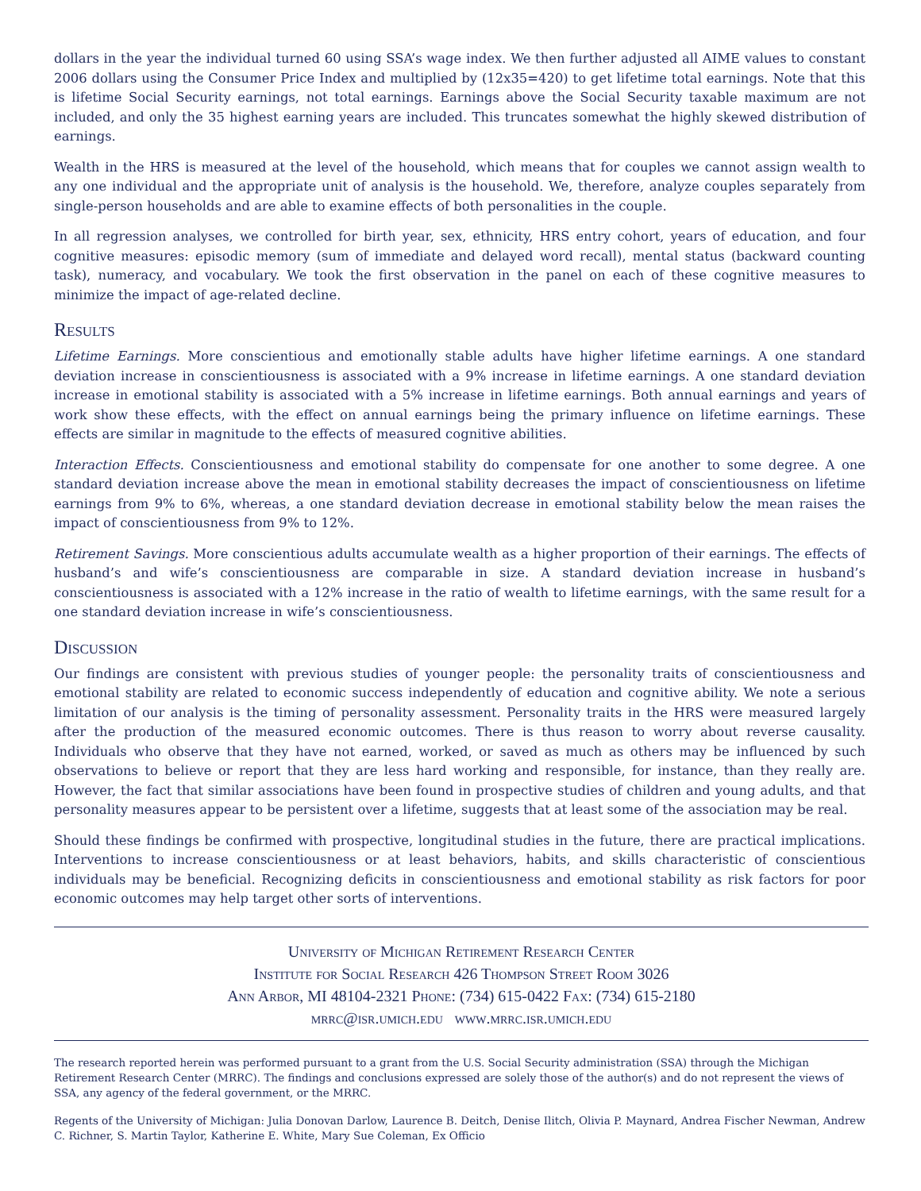dollars in the year the individual turned 60 using SSA’s wage index. We then further adjusted all AIME values to constant 2006 dollars using the Consumer Price Index and multiplied by (12x35=420) to get lifetime total earnings. Note that this is lifetime Social Security earnings, not total earnings. Earnings above the Social Security taxable maximum are not included, and only the 35 highest earning years are included. This truncates somewhat the highly skewed distribution of earnings.
Wealth in the HRS is measured at the level of the household, which means that for couples we cannot assign wealth to any one individual and the appropriate unit of analysis is the household. We, therefore, analyze couples separately from single-person households and are able to examine effects of both personalities in the couple.
In all regression analyses, we controlled for birth year, sex, ethnicity, HRS entry cohort, years of education, and four cognitive measures: episodic memory (sum of immediate and delayed word recall), mental status (backward counting task), numeracy, and vocabulary. We took the first observation in the panel on each of these cognitive measures to minimize the impact of age-related decline.
Results
Lifetime Earnings. More conscientious and emotionally stable adults have higher lifetime earnings. A one standard deviation increase in conscientiousness is associated with a 9% increase in lifetime earnings. A one standard deviation increase in emotional stability is associated with a 5% increase in lifetime earnings. Both annual earnings and years of work show these effects, with the effect on annual earnings being the primary influence on lifetime earnings. These effects are similar in magnitude to the effects of measured cognitive abilities.
Interaction Effects. Conscientiousness and emotional stability do compensate for one another to some degree. A one standard deviation increase above the mean in emotional stability decreases the impact of conscientiousness on lifetime earnings from 9% to 6%, whereas, a one standard deviation decrease in emotional stability below the mean raises the impact of conscientiousness from 9% to 12%.
Retirement Savings. More conscientious adults accumulate wealth as a higher proportion of their earnings. The effects of husband’s and wife’s conscientiousness are comparable in size. A standard deviation increase in husband’s conscientiousness is associated with a 12% increase in the ratio of wealth to lifetime earnings, with the same result for a one standard deviation increase in wife’s conscientiousness.
Discussion
Our findings are consistent with previous studies of younger people: the personality traits of conscientiousness and emotional stability are related to economic success independently of education and cognitive ability. We note a serious limitation of our analysis is the timing of personality assessment. Personality traits in the HRS were measured largely after the production of the measured economic outcomes. There is thus reason to worry about reverse causality. Individuals who observe that they have not earned, worked, or saved as much as others may be influenced by such observations to believe or report that they are less hard working and responsible, for instance, than they really are. However, the fact that similar associations have been found in prospective studies of children and young adults, and that personality measures appear to be persistent over a lifetime, suggests that at least some of the association may be real.
Should these findings be confirmed with prospective, longitudinal studies in the future, there are practical implications. Interventions to increase conscientiousness or at least behaviors, habits, and skills characteristic of conscientious individuals may be beneficial. Recognizing deficits in conscientiousness and emotional stability as risk factors for poor economic outcomes may help target other sorts of interventions.
University of Michigan Retirement Research Center
Institute for Social Research 426 Thompson Street Room 3026
Ann Arbor, MI 48104-2321 Phone: (734) 615-0422 Fax: (734) 615-2180
mrrc@isr.umich.edu www.mrrc.isr.umich.edu
The research reported herein was performed pursuant to a grant from the U.S. Social Security administration (SSA) through the Michigan Retirement Research Center (MRRC). The findings and conclusions expressed are solely those of the author(s) and do not represent the views of SSA, any agency of the federal government, or the MRRC.
Regents of the University of Michigan: Julia Donovan Darlow, Laurence B. Deitch, Denise Ilitch, Olivia P. Maynard, Andrea Fischer Newman, Andrew C. Richner, S. Martin Taylor, Katherine E. White, Mary Sue Coleman, Ex Officio